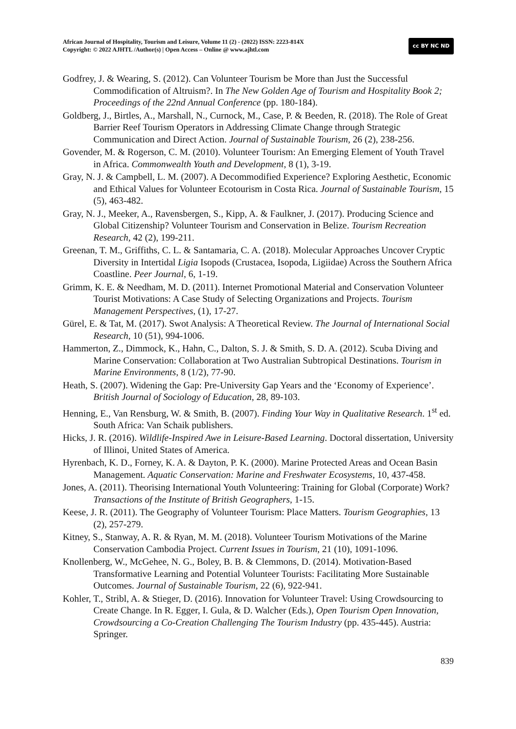African Journal of Hospitality, Tourism and Leisure, Volume 11 (2) - (2022) ISSN: 2223-814X
Copyright: © 2022 AJHTL /Author(s) | Open Access – Online @ www.ajhtl.com
cc BY NC ND
Godfrey, J. & Wearing, S. (2012). Can Volunteer Tourism be More than Just the Successful Commodification of Altruism?. In The New Golden Age of Tourism and Hospitality Book 2; Proceedings of the 22nd Annual Conference (pp. 180-184).
Goldberg, J., Birtles, A., Marshall, N., Curnock, M., Case, P. & Beeden, R. (2018). The Role of Great Barrier Reef Tourism Operators in Addressing Climate Change through Strategic Communication and Direct Action. Journal of Sustainable Tourism, 26 (2), 238-256.
Govender, M. & Rogerson, C. M. (2010). Volunteer Tourism: An Emerging Element of Youth Travel in Africa. Commonwealth Youth and Development, 8 (1), 3-19.
Gray, N. J. & Campbell, L. M. (2007). A Decommodified Experience? Exploring Aesthetic, Economic and Ethical Values for Volunteer Ecotourism in Costa Rica. Journal of Sustainable Tourism, 15 (5), 463-482.
Gray, N. J., Meeker, A., Ravensbergen, S., Kipp, A. & Faulkner, J. (2017). Producing Science and Global Citizenship? Volunteer Tourism and Conservation in Belize. Tourism Recreation Research, 42 (2), 199-211.
Greenan, T. M., Griffiths, C. L. & Santamaria, C. A. (2018). Molecular Approaches Uncover Cryptic Diversity in Intertidal Ligia Isopods (Crustacea, Isopoda, Ligiidae) Across the Southern Africa Coastline. Peer Journal, 6, 1-19.
Grimm, K. E. & Needham, M. D. (2011). Internet Promotional Material and Conservation Volunteer Tourist Motivations: A Case Study of Selecting Organizations and Projects. Tourism Management Perspectives, (1), 17-27.
Gürel, E. & Tat, M. (2017). Swot Analysis: A Theoretical Review. The Journal of International Social Research, 10 (51), 994-1006.
Hammerton, Z., Dimmock, K., Hahn, C., Dalton, S. J. & Smith, S. D. A. (2012). Scuba Diving and Marine Conservation: Collaboration at Two Australian Subtropical Destinations. Tourism in Marine Environments, 8 (1/2), 77-90.
Heath, S. (2007). Widening the Gap: Pre-University Gap Years and the ‘Economy of Experience’. British Journal of Sociology of Education, 28, 89-103.
Henning, E., Van Rensburg, W. & Smith, B. (2007). Finding Your Way in Qualitative Research. 1<sup>st</sup> ed. South Africa: Van Schaik publishers.
Hicks, J. R. (2016). Wildlife-Inspired Awe in Leisure-Based Learning. Doctoral dissertation, University of Illinoi, United States of America.
Hyrenbach, K. D., Forney, K. A. & Dayton, P. K. (2000). Marine Protected Areas and Ocean Basin Management. Aquatic Conservation: Marine and Freshwater Ecosystems, 10, 437-458.
Jones, A. (2011). Theorising International Youth Volunteering: Training for Global (Corporate) Work? Transactions of the Institute of British Geographers, 1-15.
Keese, J. R. (2011). The Geography of Volunteer Tourism: Place Matters. Tourism Geographies, 13 (2), 257-279.
Kitney, S., Stanway, A. R. & Ryan, M. M. (2018). Volunteer Tourism Motivations of the Marine Conservation Cambodia Project. Current Issues in Tourism, 21 (10), 1091-1096.
Knollenberg, W., McGehee, N. G., Boley, B. B. & Clemmons, D. (2014). Motivation-Based Transformative Learning and Potential Volunteer Tourists: Facilitating More Sustainable Outcomes. Journal of Sustainable Tourism, 22 (6), 922-941.
Kohler, T., Stribl, A. & Stieger, D. (2016). Innovation for Volunteer Travel: Using Crowdsourcing to Create Change. In R. Egger, I. Gula, & D. Walcher (Eds.), Open Tourism Open Innovation, Crowdsourcing a Co-Creation Challenging The Tourism Industry (pp. 435-445). Austria: Springer.
839